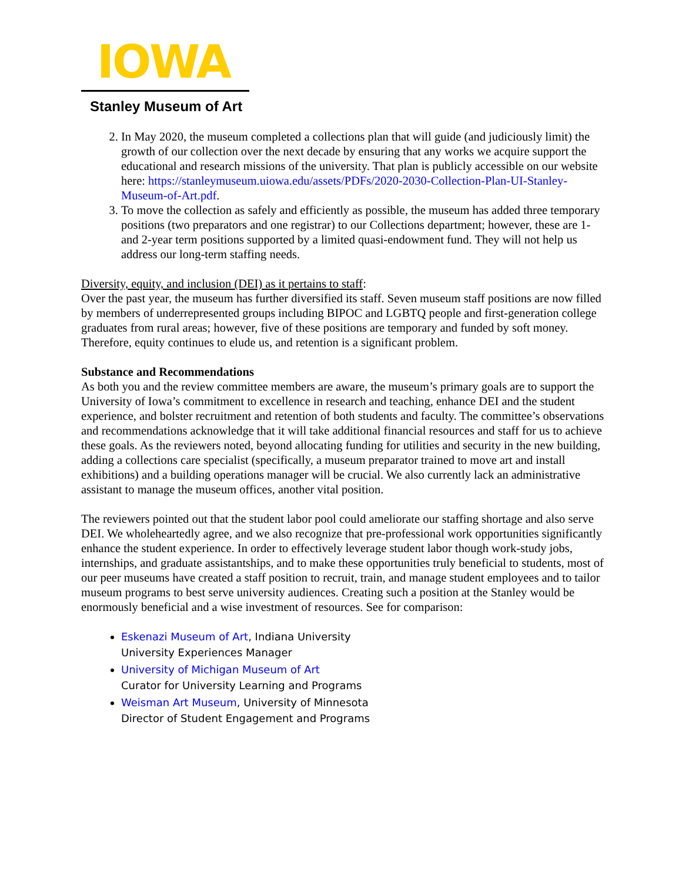IOWA
Stanley Museum of Art
2. In May 2020, the museum completed a collections plan that will guide (and judiciously limit) the growth of our collection over the next decade by ensuring that any works we acquire support the educational and research missions of the university. That plan is publicly accessible on our website here: https://stanleymuseum.uiowa.edu/assets/PDFs/2020-2030-Collection-Plan-UI-Stanley-Museum-of-Art.pdf.
3. To move the collection as safely and efficiently as possible, the museum has added three temporary positions (two preparators and one registrar) to our Collections department; however, these are 1- and 2-year term positions supported by a limited quasi-endowment fund. They will not help us address our long-term staffing needs.
Diversity, equity, and inclusion (DEI) as it pertains to staff:
Over the past year, the museum has further diversified its staff. Seven museum staff positions are now filled by members of underrepresented groups including BIPOC and LGBTQ people and first-generation college graduates from rural areas; however, five of these positions are temporary and funded by soft money. Therefore, equity continues to elude us, and retention is a significant problem.
Substance and Recommendations
As both you and the review committee members are aware, the museum’s primary goals are to support the University of Iowa’s commitment to excellence in research and teaching, enhance DEI and the student experience, and bolster recruitment and retention of both students and faculty. The committee’s observations and recommendations acknowledge that it will take additional financial resources and staff for us to achieve these goals. As the reviewers noted, beyond allocating funding for utilities and security in the new building, adding a collections care specialist (specifically, a museum preparator trained to move art and install exhibitions) and a building operations manager will be crucial. We also currently lack an administrative assistant to manage the museum offices, another vital position.
The reviewers pointed out that the student labor pool could ameliorate our staffing shortage and also serve DEI. We wholeheartedly agree, and we also recognize that pre-professional work opportunities significantly enhance the student experience. In order to effectively leverage student labor though work-study jobs, internships, and graduate assistantships, and to make these opportunities truly beneficial to students, most of our peer museums have created a staff position to recruit, train, and manage student employees and to tailor museum programs to best serve university audiences. Creating such a position at the Stanley would be enormously beneficial and a wise investment of resources. See for comparison:
Eskenazi Museum of Art, Indiana University
University Experiences Manager
University of Michigan Museum of Art
Curator for University Learning and Programs
Weisman Art Museum, University of Minnesota
Director of Student Engagement and Programs